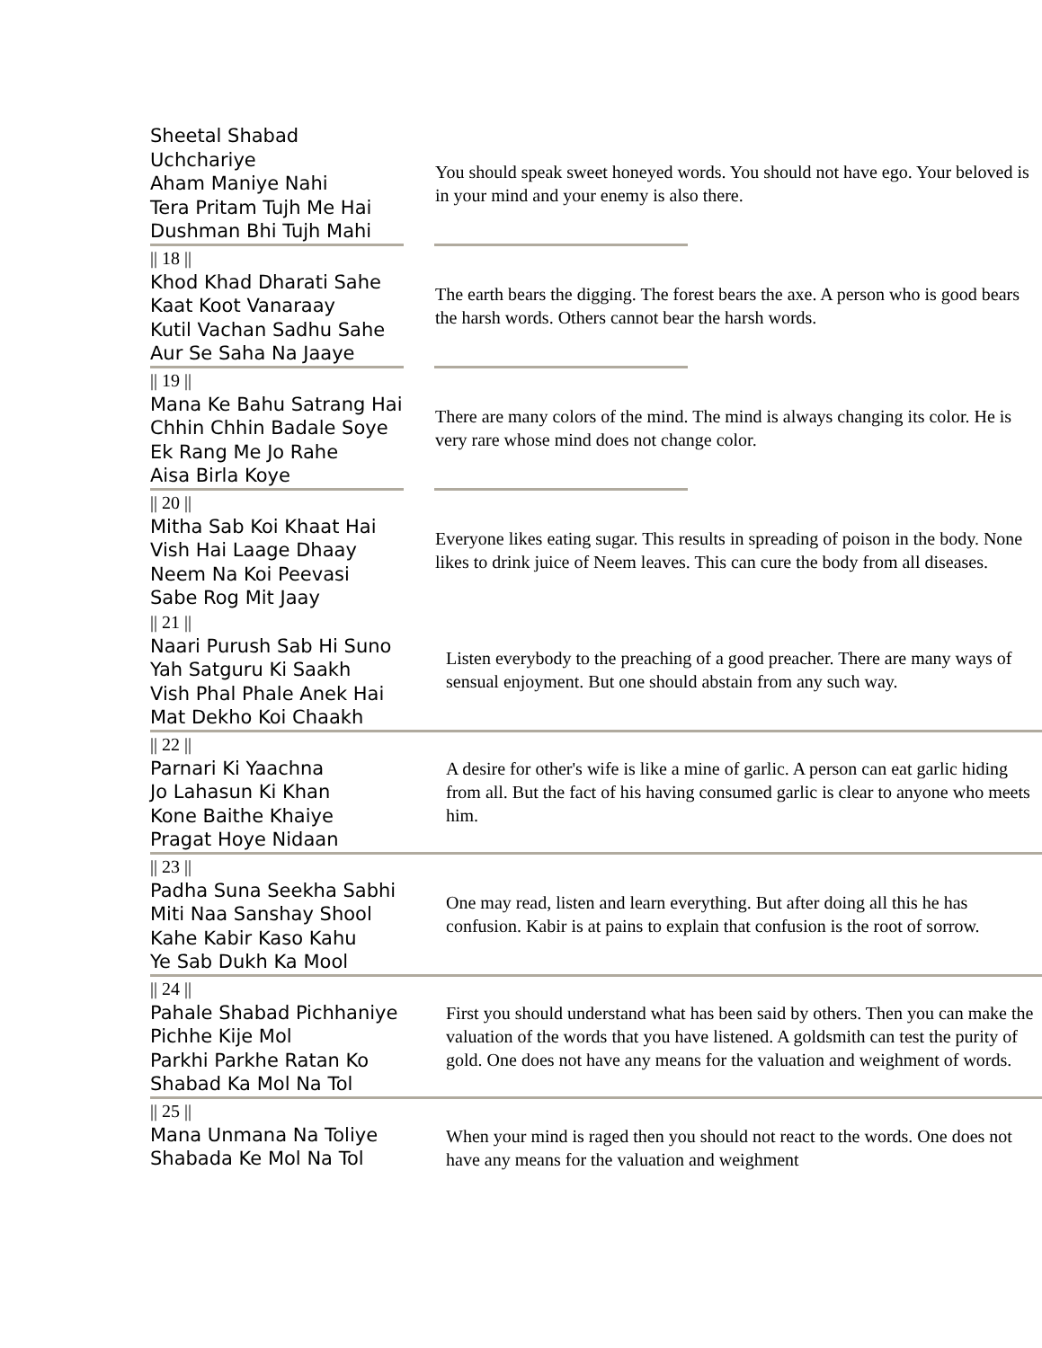Sheetal Shabad
Uchchariye
Aham Maniye Nahi
Tera Pritam Tujh Me Hai
Dushman Bhi Tujh Mahi
You should speak sweet honeyed words. You should not have ego. Your beloved is in your mind and your enemy is also there.
|| 18 ||
Khod Khad Dharati Sahe
Kaat Koot Vanaraay
Kutil Vachan Sadhu Sahe
Aur Se Saha Na Jaaye
The earth bears the digging. The forest bears the axe. A person who is good bears the harsh words. Others cannot bear the harsh words.
|| 19 ||
Mana Ke Bahu Satrang Hai
Chhin Chhin Badale Soye
Ek Rang Me Jo Rahe
Aisa Birla Koye
There are many colors of the mind. The mind is always changing its color. He is very rare whose mind does not change color.
|| 20 ||
Mitha Sab Koi Khaat Hai
Vish Hai Laage Dhaay
Neem Na Koi Peevasi
Sabe Rog Mit Jaay
Everyone likes eating sugar. This results in spreading of poison in the body. None likes to drink juice of Neem leaves. This can cure the body from all diseases.
|| 21 ||
Naari Purush Sab Hi Suno
Yah Satguru Ki Saakh
Vish Phal Phale Anek Hai
Mat Dekho Koi Chaakh
Listen everybody to the preaching of a good preacher. There are many ways of sensual enjoyment. But one should abstain from any such way.
|| 22 ||
Parnari Ki Yaachna
Jo Lahasun Ki Khan
Kone Baithe Khaiye
Pragat Hoye Nidaan
A desire for other's wife is like a mine of garlic. A person can eat garlic hiding from all. But the fact of his having consumed garlic is clear to anyone who meets him.
|| 23 ||
Padha Suna Seekha Sabhi
Miti Naa Sanshay Shool
Kahe Kabir Kaso Kahu
Ye Sab Dukh Ka Mool
One may read, listen and learn everything. But after doing all this he has confusion. Kabir is at pains to explain that confusion is the root of sorrow.
|| 24 ||
Pahale Shabad Pichhaniye
Pichhe Kije Mol
Parkhi Parkhe Ratan Ko
Shabad Ka Mol Na Tol
First you should understand what has been said by others. Then you can make the valuation of the words that you have listened. A goldsmith can test the purity of gold. One does not have any means for the valuation and weighment of words.
|| 25 ||
Mana Unmana Na Toliye
Shabada Ke Mol Na Tol
When your mind is raged then you should not react to the words. One does not have any means for the valuation and weighment